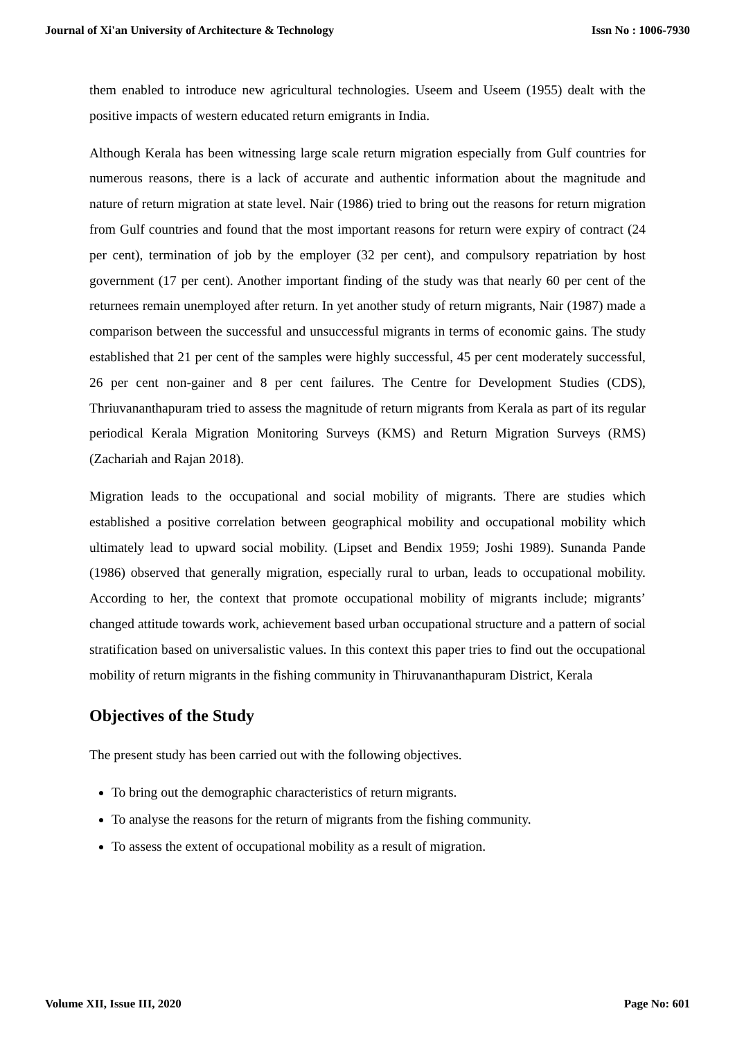Journal of Xi'an University of Architecture & Technology Issn No : 1006-7930
them enabled to introduce new agricultural technologies. Useem and Useem (1955) dealt with the positive impacts of western educated return emigrants in India.
Although Kerala has been witnessing large scale return migration especially from Gulf countries for numerous reasons, there is a lack of accurate and authentic information about the magnitude and nature of return migration at state level. Nair (1986) tried to bring out the reasons for return migration from Gulf countries and found that the most important reasons for return were expiry of contract (24 per cent), termination of job by the employer (32 per cent), and compulsory repatriation by host government (17 per cent). Another important finding of the study was that nearly 60 per cent of the returnees remain unemployed after return. In yet another study of return migrants, Nair (1987) made a comparison between the successful and unsuccessful migrants in terms of economic gains. The study established that 21 per cent of the samples were highly successful, 45 per cent moderately successful, 26 per cent non-gainer and 8 per cent failures. The Centre for Development Studies (CDS), Thriuvananthapuram tried to assess the magnitude of return migrants from Kerala as part of its regular periodical Kerala Migration Monitoring Surveys (KMS) and Return Migration Surveys (RMS) (Zachariah and Rajan 2018).
Migration leads to the occupational and social mobility of migrants. There are studies which established a positive correlation between geographical mobility and occupational mobility which ultimately lead to upward social mobility. (Lipset and Bendix 1959; Joshi 1989). Sunanda Pande (1986) observed that generally migration, especially rural to urban, leads to occupational mobility. According to her, the context that promote occupational mobility of migrants include; migrants’ changed attitude towards work, achievement based urban occupational structure and a pattern of social stratification based on universalistic values. In this context this paper tries to find out the occupational mobility of return migrants in the fishing community in Thiruvananthapuram District, Kerala
Objectives of the Study
The present study has been carried out with the following objectives.
To bring out the demographic characteristics of return migrants.
To analyse the reasons for the return of migrants from the fishing community.
To assess the extent of occupational mobility as a result of migration.
Volume XII, Issue III, 2020 Page No: 601